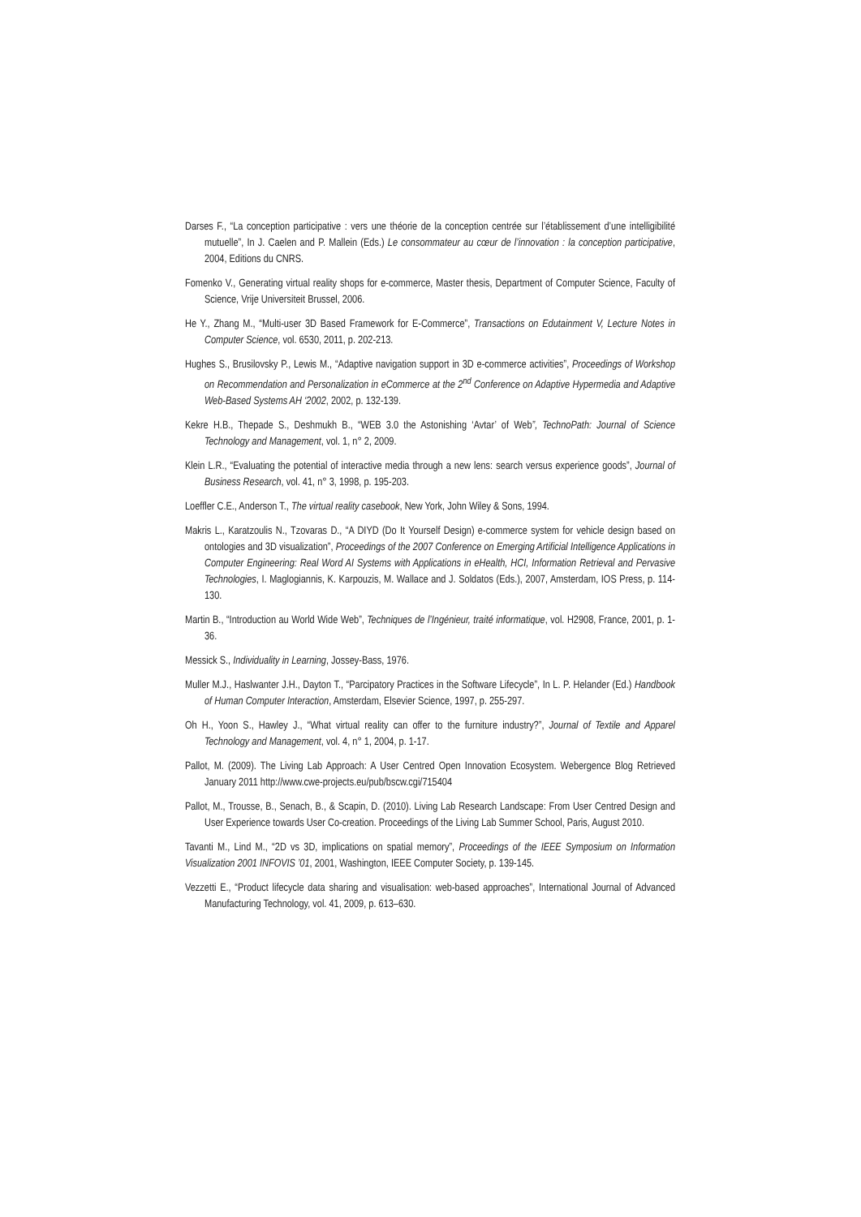Darses F., “La conception participative : vers une théorie de la conception centrée sur l’établissement d’une intelligibilité mutuelle”, In J. Caelen and P. Mallein (Eds.) Le consommateur au cœur de l’innovation : la conception participative, 2004, Editions du CNRS.
Fomenko V., Generating virtual reality shops for e-commerce, Master thesis, Department of Computer Science, Faculty of Science, Vrije Universiteit Brussel, 2006.
He Y., Zhang M., “Multi-user 3D Based Framework for E-Commerce”, Transactions on Edutainment V, Lecture Notes in Computer Science, vol. 6530, 2011, p. 202-213.
Hughes S., Brusilovsky P., Lewis M., “Adaptive navigation support in 3D e-commerce activities”, Proceedings of Workshop on Recommendation and Personalization in eCommerce at the 2<sup>nd</sup> Conference on Adaptive Hypermedia and Adaptive Web-Based Systems AH ‘2002, 2002, p. 132-139.
Kekre H.B., Thepade S., Deshmukh B., “WEB 3.0 the Astonishing ‘Avtar’ of Web”, TechnoPath: Journal of Science Technology and Management, vol. 1, n° 2, 2009.
Klein L.R., “Evaluating the potential of interactive media through a new lens: search versus experience goods”, Journal of Business Research, vol. 41, n° 3, 1998, p. 195-203.
Loeffler C.E., Anderson T., The virtual reality casebook, New York, John Wiley & Sons, 1994.
Makris L., Karatzoulis N., Tzovaras D., “A DIYD (Do It Yourself Design) e-commerce system for vehicle design based on ontologies and 3D visualization”, Proceedings of the 2007 Conference on Emerging Artificial Intelligence Applications in Computer Engineering: Real Word AI Systems with Applications in eHealth, HCI, Information Retrieval and Pervasive Technologies, I. Maglogiannis, K. Karpouzis, M. Wallace and J. Soldatos (Eds.), 2007, Amsterdam, IOS Press, p. 114-130.
Martin B., “Introduction au World Wide Web”, Techniques de l’Ingénieur, traité informatique, vol. H2908, France, 2001, p. 1-36.
Messick S., Individuality in Learning, Jossey-Bass, 1976.
Muller M.J., Haslwanter J.H., Dayton T., “Parcipatory Practices in the Software Lifecycle”, In L. P. Helander (Ed.) Handbook of Human Computer Interaction, Amsterdam, Elsevier Science, 1997, p. 255-297.
Oh H., Yoon S., Hawley J., “What virtual reality can offer to the furniture industry?”, Journal of Textile and Apparel Technology and Management, vol. 4, n° 1, 2004, p. 1-17.
Pallot, M. (2009). The Living Lab Approach: A User Centred Open Innovation Ecosystem. Webergence Blog Retrieved January 2011 http://www.cwe-projects.eu/pub/bscw.cgi/715404
Pallot, M., Trousse, B., Senach, B., & Scapin, D. (2010). Living Lab Research Landscape: From User Centred Design and User Experience towards User Co-creation. Proceedings of the Living Lab Summer School, Paris, August 2010.
Tavanti M., Lind M., “2D vs 3D, implications on spatial memory”, Proceedings of the IEEE Symposium on Information Visualization 2001 INFOVIS ’01, 2001, Washington, IEEE Computer Society, p. 139-145.
Vezzetti E., “Product lifecycle data sharing and visualisation: web-based approaches”, International Journal of Advanced Manufacturing Technology, vol. 41, 2009, p. 613–630.